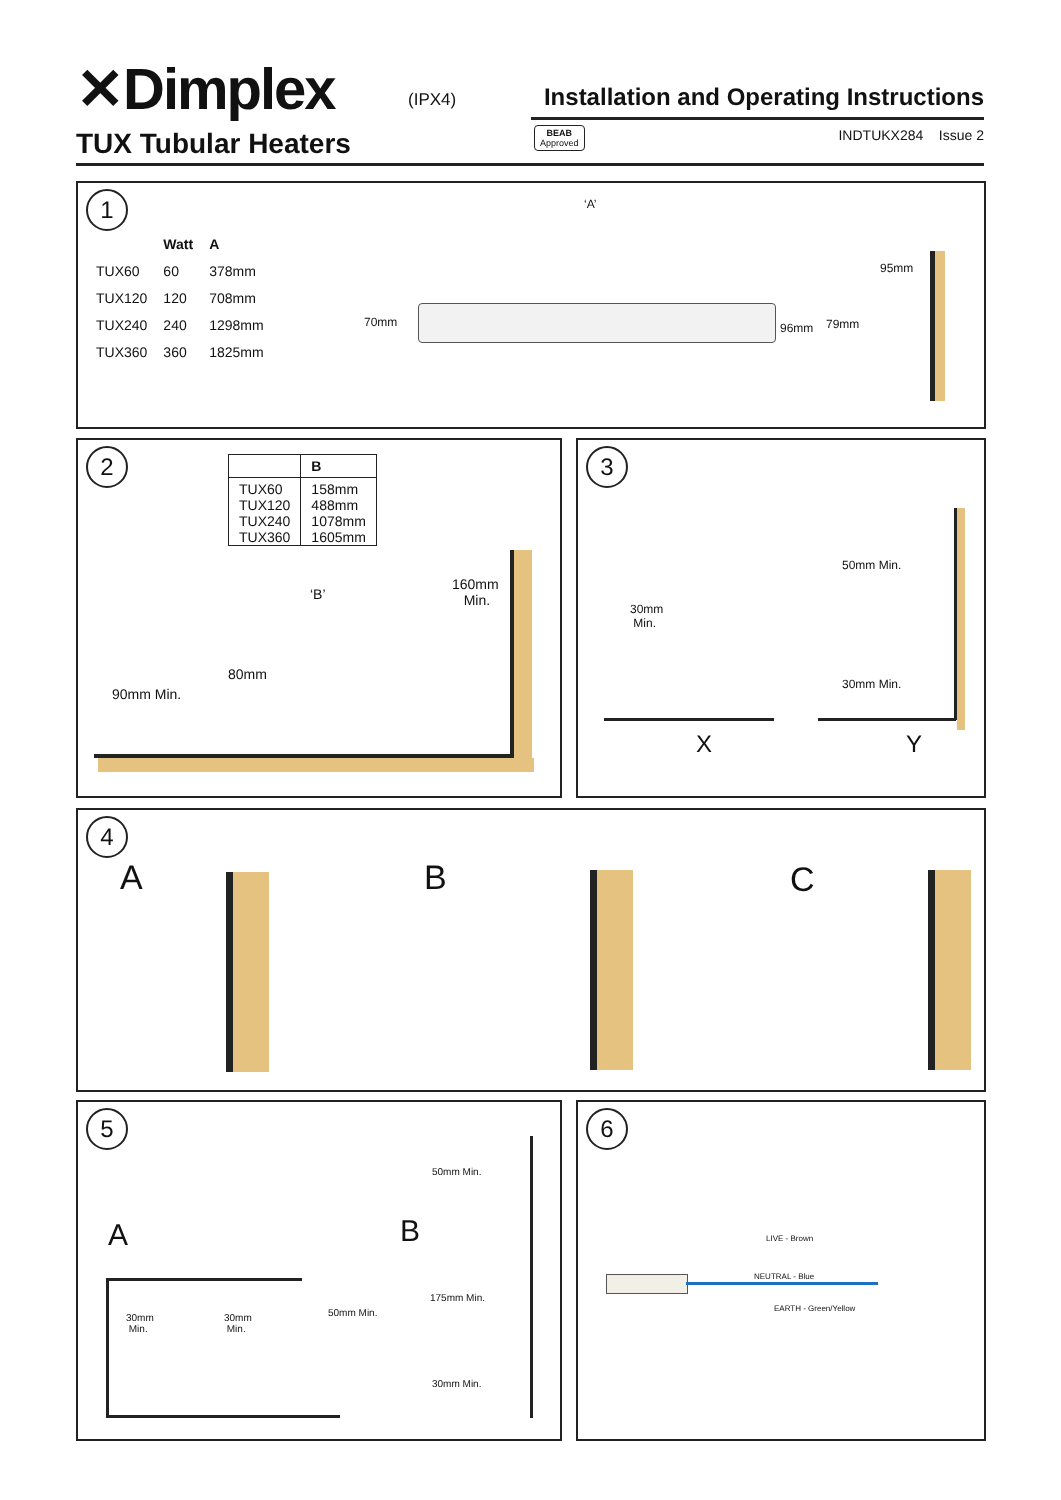✕Dimplex
(IPX4)
Installation and Operating Instructions
TUX Tubular Heaters
BEAB
Approved
INDTUKX284 Issue 2
1
| | Watt | A |
| --- | --- | --- |
| TUX60 | 60 | 378mm |
| TUX120 | 120 | 708mm |
| TUX240 | 240 | 1298mm |
| TUX360 | 360 | 1825mm |
‘A’
70mm 96mm 79mm
95mm
2
| | B |
| --- | --- |
| TUX60 TUX120 TUX240 TUX360 | 158mm 488mm 1078mm 1605mm |
‘B’
160mm
Min.
80mm
90mm Min.
3
30mm
Min.
50mm Min.
30mm Min.
X Y
4
A B C
5
A B
50mm Min.
50mm Min.
175mm Min.
30mm Min.
30mm
Min.
30mm
Min.
6
NEUTRAL - Blue
LIVE - Brown
EARTH - Green/Yellow